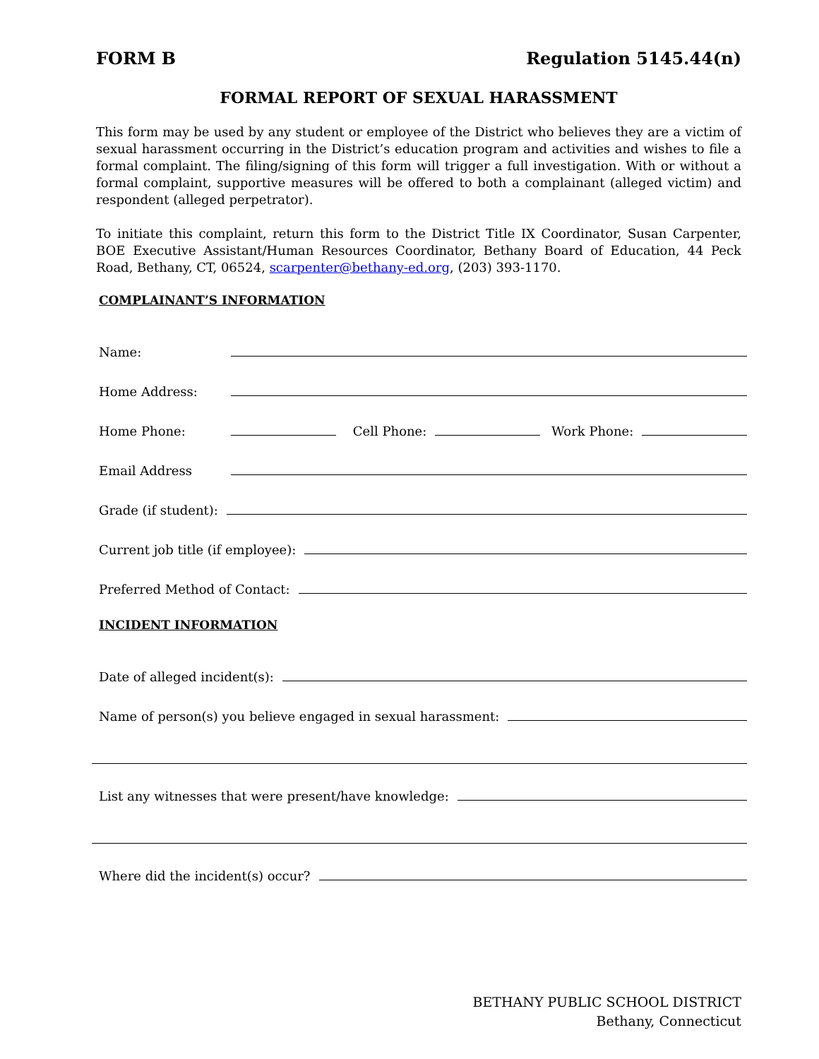FORM B Regulation 5145.44(n)
FORMAL REPORT OF SEXUAL HARASSMENT
This form may be used by any student or employee of the District who believes they are a victim of sexual harassment occurring in the District’s education program and activities and wishes to file a formal complaint. The filing/signing of this form will trigger a full investigation. With or without a formal complaint, supportive measures will be offered to both a complainant (alleged victim) and respondent (alleged perpetrator).
To initiate this complaint, return this form to the District Title IX Coordinator, Susan Carpenter, BOE Executive Assistant/Human Resources Coordinator, Bethany Board of Education, 44 Peck Road, Bethany, CT, 06524, scarpenter@bethany-ed.org, (203) 393-1170.
COMPLAINANT’S INFORMATION
Name:
Home Address:
Home Phone:
Cell Phone:
Work Phone:
Email Address
Grade (if student):
Current job title (if employee):
Preferred Method of Contact:
INCIDENT INFORMATION
Date of alleged incident(s):
Name of person(s) you believe engaged in sexual harassment:
List any witnesses that were present/have knowledge:
Where did the incident(s) occur?
BETHANY PUBLIC SCHOOL DISTRICT
Bethany, Connecticut